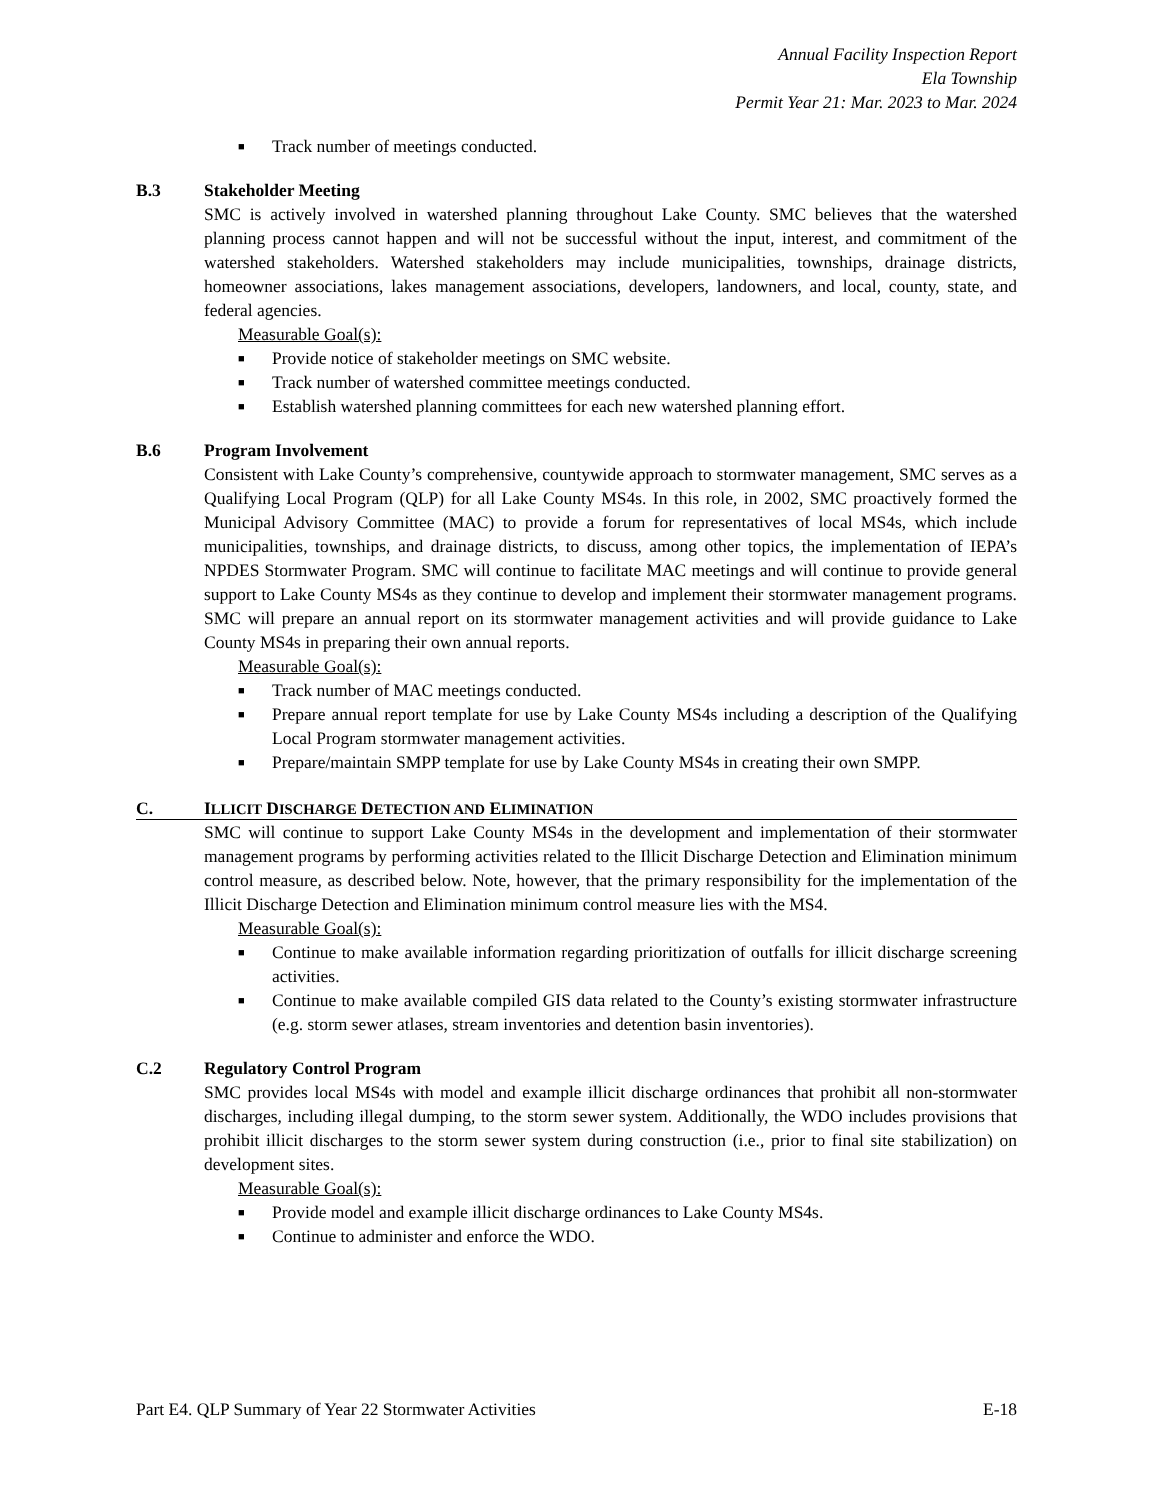Annual Facility Inspection Report
Ela Township
Permit Year 21: Mar. 2023 to Mar. 2024
■ Track number of meetings conducted.
B.3 Stakeholder Meeting
SMC is actively involved in watershed planning throughout Lake County. SMC believes that the watershed planning process cannot happen and will not be successful without the input, interest, and commitment of the watershed stakeholders. Watershed stakeholders may include municipalities, townships, drainage districts, homeowner associations, lakes management associations, developers, landowners, and local, county, state, and federal agencies.
Measurable Goal(s):
■ Provide notice of stakeholder meetings on SMC website.
■ Track number of watershed committee meetings conducted.
■ Establish watershed planning committees for each new watershed planning effort.
B.6 Program Involvement
Consistent with Lake County’s comprehensive, countywide approach to stormwater management, SMC serves as a Qualifying Local Program (QLP) for all Lake County MS4s. In this role, in 2002, SMC proactively formed the Municipal Advisory Committee (MAC) to provide a forum for representatives of local MS4s, which include municipalities, townships, and drainage districts, to discuss, among other topics, the implementation of IEPA’s NPDES Stormwater Program. SMC will continue to facilitate MAC meetings and will continue to provide general support to Lake County MS4s as they continue to develop and implement their stormwater management programs. SMC will prepare an annual report on its stormwater management activities and will provide guidance to Lake County MS4s in preparing their own annual reports.
Measurable Goal(s):
■ Track number of MAC meetings conducted.
■ Prepare annual report template for use by Lake County MS4s including a description of the Qualifying Local Program stormwater management activities.
■ Prepare/maintain SMPP template for use by Lake County MS4s in creating their own SMPP.
C. ILLICIT DISCHARGE DETECTION AND ELIMINATION
SMC will continue to support Lake County MS4s in the development and implementation of their stormwater management programs by performing activities related to the Illicit Discharge Detection and Elimination minimum control measure, as described below. Note, however, that the primary responsibility for the implementation of the Illicit Discharge Detection and Elimination minimum control measure lies with the MS4.
Measurable Goal(s):
■ Continue to make available information regarding prioritization of outfalls for illicit discharge screening activities.
■ Continue to make available compiled GIS data related to the County’s existing stormwater infrastructure (e.g. storm sewer atlases, stream inventories and detention basin inventories).
C.2 Regulatory Control Program
SMC provides local MS4s with model and example illicit discharge ordinances that prohibit all non-stormwater discharges, including illegal dumping, to the storm sewer system. Additionally, the WDO includes provisions that prohibit illicit discharges to the storm sewer system during construction (i.e., prior to final site stabilization) on development sites.
Measurable Goal(s):
■ Provide model and example illicit discharge ordinances to Lake County MS4s.
■ Continue to administer and enforce the WDO.
Part E4. QLP Summary of Year 22 Stormwater Activities E-18